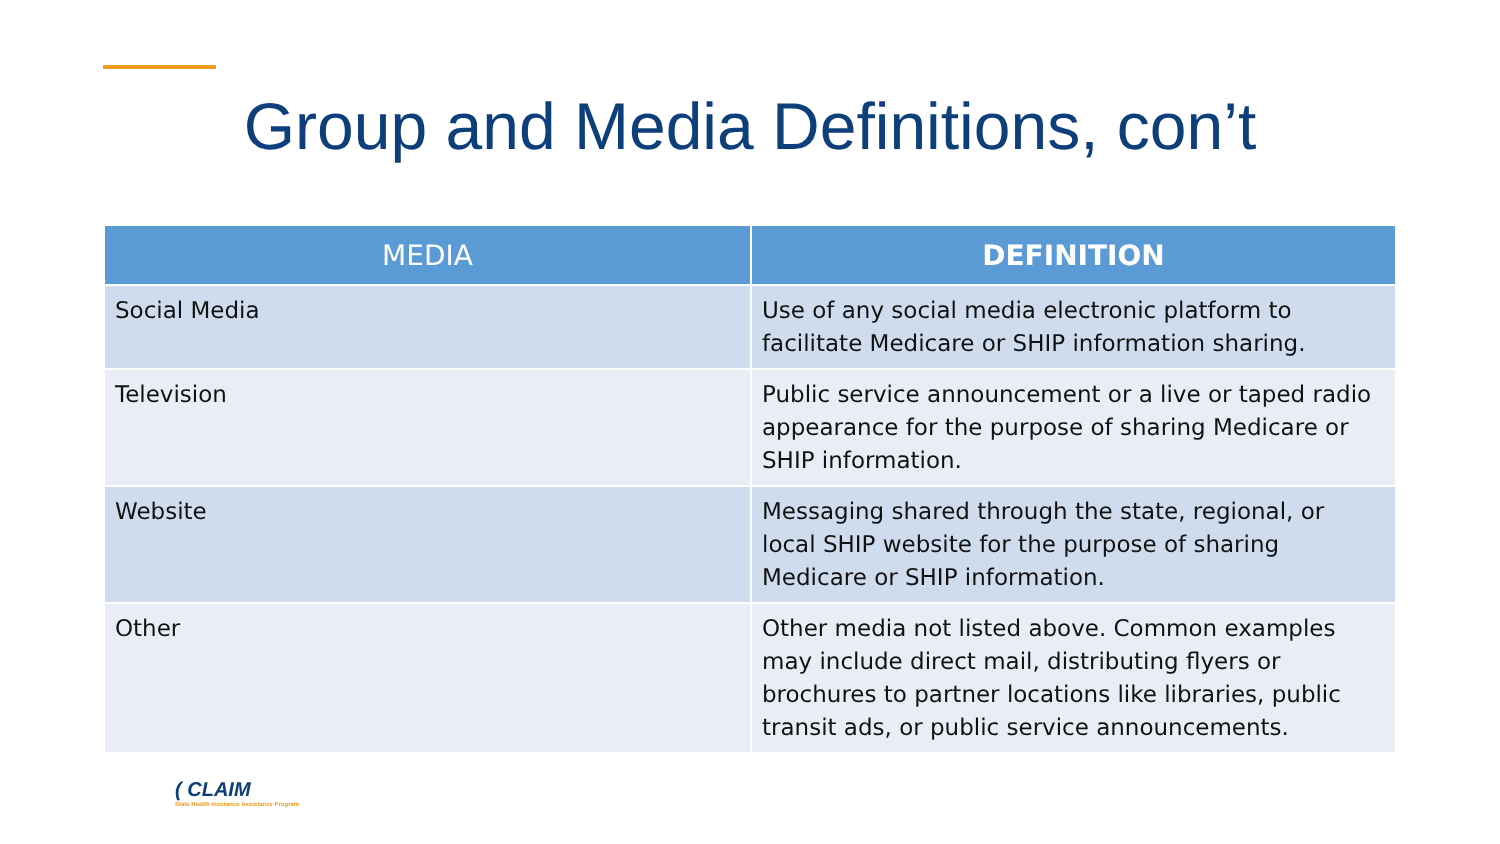Group and Media Definitions, con’t
| MEDIA | DEFINITION |
| --- | --- |
| Social Media | Use of any social media electronic platform to facilitate Medicare or SHIP information sharing. |
| Television | Public service announcement or a live or taped radio appearance for the purpose of sharing Medicare or SHIP information. |
| Website | Messaging shared through the state, regional, or local SHIP website for the purpose of sharing Medicare or SHIP information. |
| Other | Other media not listed above. Common examples may include direct mail, distributing flyers or brochures to partner locations like libraries, public transit ads, or public service announcements. |
( CLAIM
State Health Insurance Assistance Program